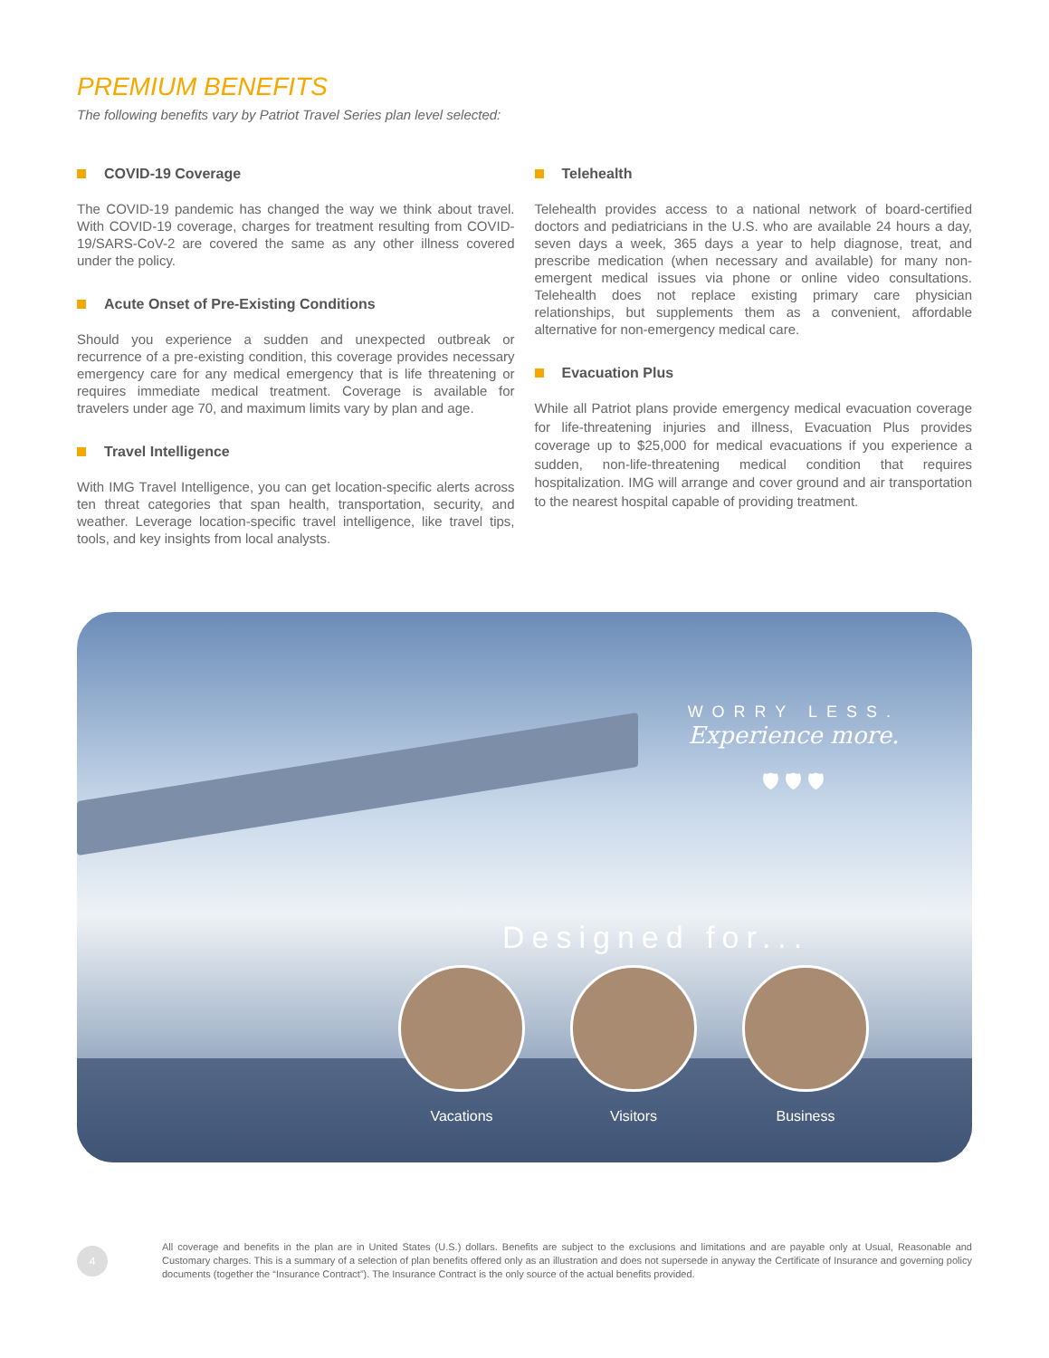PREMIUM BENEFITS
The following benefits vary by Patriot Travel Series plan level selected:
COVID-19 Coverage
The COVID-19 pandemic has changed the way we think about travel. With COVID-19 coverage, charges for treatment resulting from COVID-19/SARS-CoV-2 are covered the same as any other illness covered under the policy.
Acute Onset of Pre-Existing Conditions
Should you experience a sudden and unexpected outbreak or recurrence of a pre-existing condition, this coverage provides necessary emergency care for any medical emergency that is life threatening or requires immediate medical treatment. Coverage is available for travelers under age 70, and maximum limits vary by plan and age.
Travel Intelligence
With IMG Travel Intelligence, you can get location-specific alerts across ten threat categories that span health, transportation, security, and weather. Leverage location-specific travel intelligence, like travel tips, tools, and key insights from local analysts.
Telehealth
Telehealth provides access to a national network of board-certified doctors and pediatricians in the U.S. who are available 24 hours a day, seven days a week, 365 days a year to help diagnose, treat, and prescribe medication (when necessary and available) for many non-emergent medical issues via phone or online video consultations. Telehealth does not replace existing primary care physician relationships, but supplements them as a convenient, affordable alternative for non-emergency medical care.
Evacuation Plus
While all Patriot plans provide emergency medical evacuation coverage for life-threatening injuries and illness, Evacuation Plus provides coverage up to $25,000 for medical evacuations if you experience a sudden, non-life-threatening medical condition that requires hospitalization. IMG will arrange and cover ground and air transportation to the nearest hospital capable of providing treatment.
WORRY LESS.
Experience more.
🛡 🛡 🛡
Designed for...
Vacations Visitors Business
4
All coverage and benefits in the plan are in United States (U.S.) dollars. Benefits are subject to the exclusions and limitations and are payable only at Usual, Reasonable and Customary charges. This is a summary of a selection of plan benefits offered only as an illustration and does not supersede in anyway the Certificate of Insurance and governing policy documents (together the “Insurance Contract”). The Insurance Contract is the only source of the actual benefits provided.